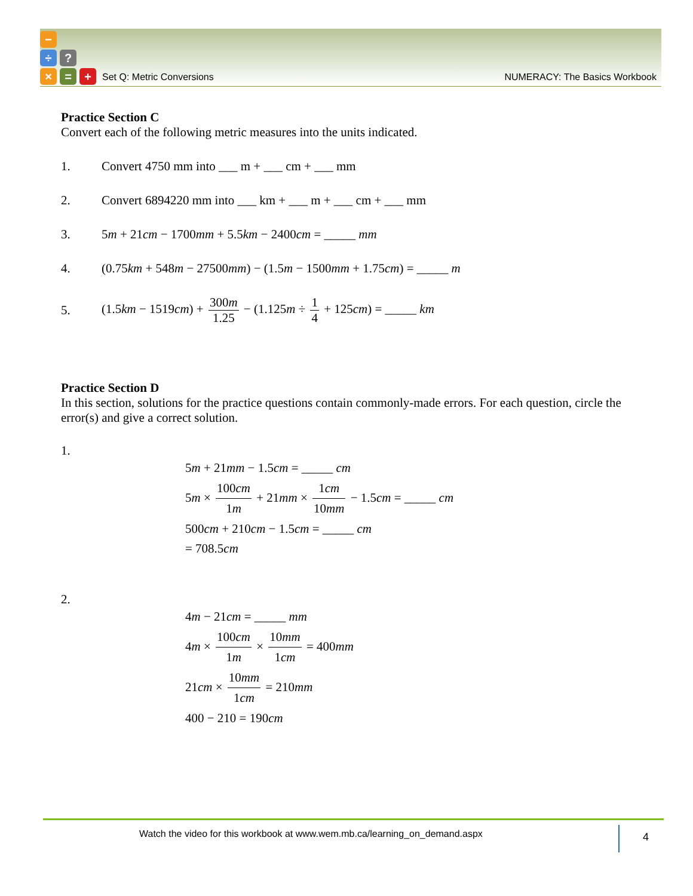−
÷ ?
× = +
Set Q: Metric Conversions NUMERACY: The Basics Workbook
Practice Section C
Convert each of the following metric measures into the units indicated.
1. Convert 4750 mm into ___ m + ___ cm + ___ mm
2. Convert 6894220 mm into ___ km + ___ m + ___ cm + ___ mm
3. 5m + 21cm − 1700mm + 5.5km − 2400cm = _____ mm
4. (0.75km + 548m − 27500mm) − (1.5m − 1500mm + 1.75cm) = _____ m
5. (1.5km − 1519cm) + 300m 1.25 − (1.125m ÷ 1 4 + 125cm) = _____ km
Practice Section D
In this section, solutions for the practice questions contain commonly-made errors. For each question, circle the error(s) and give a correct solution.
1.
5m + 21mm − 1.5cm = _____ cm
5m × 100cm 1m + 21mm × 1cm 10mm − 1.5cm = _____ cm
500cm + 210cm − 1.5cm = _____ cm
= 708.5cm
2.
4m − 21cm = _____ mm
4m × 100cm 1m × 10mm 1cm = 400mm
21cm × 10mm 1cm = 210mm
400 − 210 = 190cm
Watch the video for this workbook at www.wem.mb.ca/learning_on_demand.aspx 4